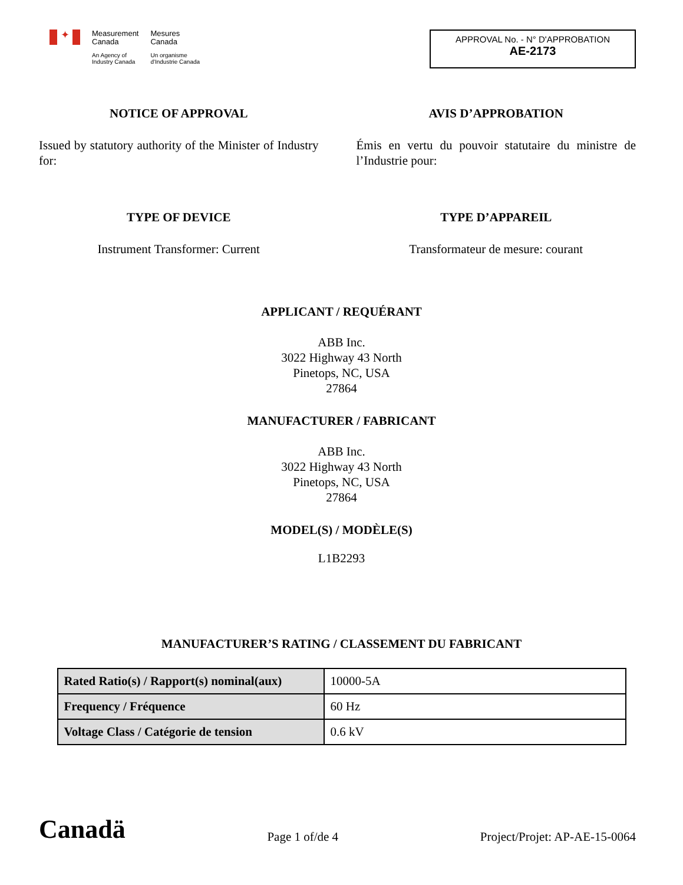✦
Measurement
Canada
An Agency of
Industry Canada
Mesures
Canada
Un organisme
d'Industrie Canada
APPROVAL No. - N° D'APPROBATION
AE-2173
NOTICE OF APPROVAL
Issued by statutory authority of the Minister of Industry for:
AVIS D’APPROBATION
Émis en vertu du pouvoir statutaire du ministre de l’Industrie pour:
TYPE OF DEVICE
Instrument Transformer: Current
TYPE D’APPAREIL
Transformateur de mesure: courant
APPLICANT / REQUÉRANT
ABB Inc.
3022 Highway 43 North
Pinetops, NC, USA
27864
MANUFACTURER / FABRICANT
ABB Inc.
3022 Highway 43 North
Pinetops, NC, USA
27864
MODEL(S) / MODÈLE(S)
L1B2293
MANUFACTURER’S RATING / CLASSEMENT DU FABRICANT
| Rated Ratio(s) / Rapport(s) nominal(aux) | 10000-5A |
| Frequency / Fréquence | 60 Hz |
| Voltage Class / Catégorie de tension | 0.6 kV |
Canadä
Page 1 of/de 4
Project/Projet: AP-AE-15-0064